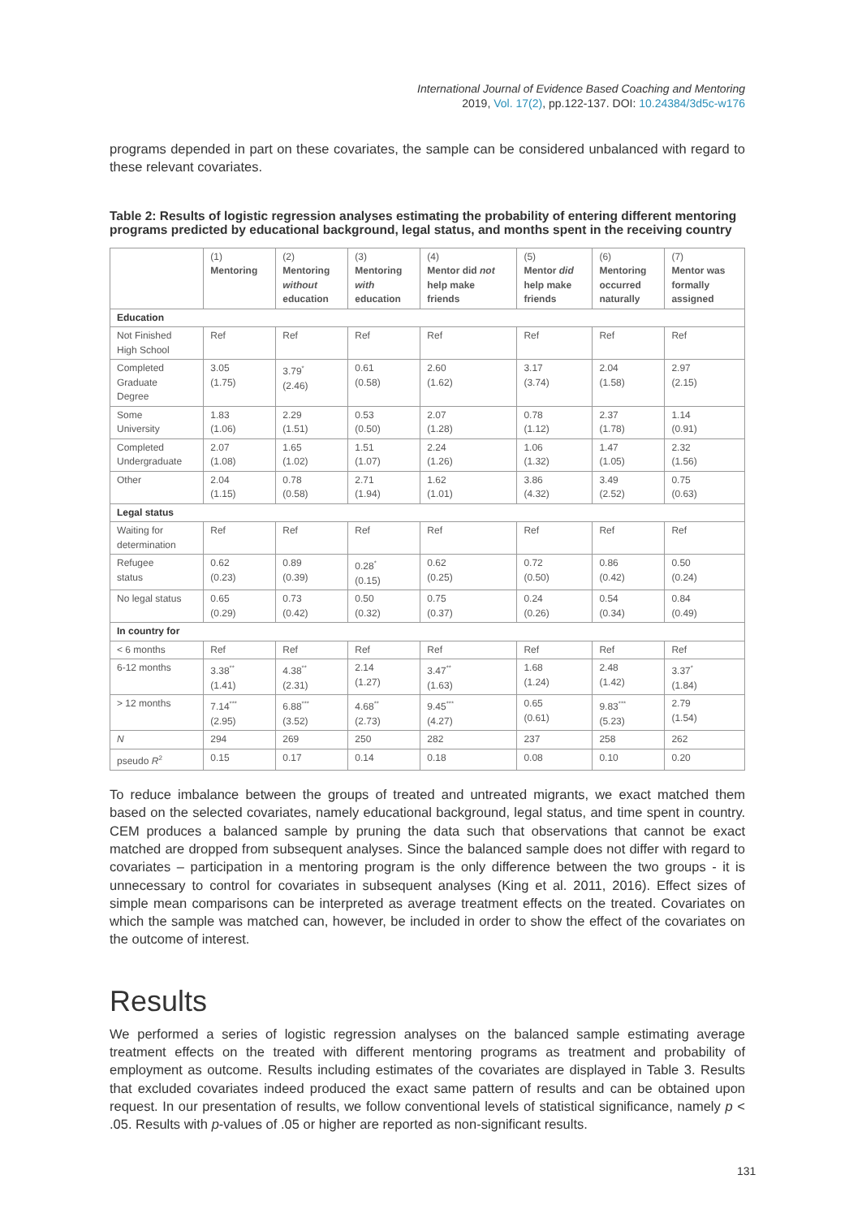International Journal of Evidence Based Coaching and Mentoring
2019, Vol. 17(2), pp.122-137. DOI: 10.24384/3d5c-w176
programs depended in part on these covariates, the sample can be considered unbalanced with regard to these relevant covariates.
Table 2: Results of logistic regression analyses estimating the probability of entering different mentoring programs predicted by educational background, legal status, and months spent in the receiving country
| | (1) Mentoring | (2) Mentoring without education | (3) Mentoring with education | (4) Mentor did not help make friends | (5) Mentor did help make friends | (6) Mentoring occurred naturally | (7) Mentor was formally assigned |
| --- | --- | --- | --- | --- | --- | --- | --- |
| Education | | | | | | | |
| Not Finished High School | Ref | Ref | Ref | Ref | Ref | Ref | Ref |
| Completed Graduate Degree | 3.05 (1.75) | 3.79<sup>*</sup> (2.46) | 0.61 (0.58) | 2.60 (1.62) | 3.17 (3.74) | 2.04 (1.58) | 2.97 (2.15) |
| Some University | 1.83 (1.06) | 2.29 (1.51) | 0.53 (0.50) | 2.07 (1.28) | 0.78 (1.12) | 2.37 (1.78) | 1.14 (0.91) |
| Completed Undergraduate | 2.07 (1.08) | 1.65 (1.02) | 1.51 (1.07) | 2.24 (1.26) | 1.06 (1.32) | 1.47 (1.05) | 2.32 (1.56) |
| Other | 2.04 (1.15) | 0.78 (0.58) | 2.71 (1.94) | 1.62 (1.01) | 3.86 (4.32) | 3.49 (2.52) | 0.75 (0.63) |
| Legal status | | | | | | | |
| Waiting for determination | Ref | Ref | Ref | Ref | Ref | Ref | Ref |
| Refugee status | 0.62 (0.23) | 0.89 (0.39) | 0.28<sup>*</sup> (0.15) | 0.62 (0.25) | 0.72 (0.50) | 0.86 (0.42) | 0.50 (0.24) |
| No legal status | 0.65 (0.29) | 0.73 (0.42) | 0.50 (0.32) | 0.75 (0.37) | 0.24 (0.26) | 0.54 (0.34) | 0.84 (0.49) |
| In country for | | | | | | | |
| < 6 months | Ref | Ref | Ref | Ref | Ref | Ref | Ref |
| 6-12 months | 3.38<sup>**</sup> (1.41) | 4.38<sup>**</sup> (2.31) | 2.14 (1.27) | 3.47<sup>**</sup> (1.63) | 1.68 (1.24) | 2.48 (1.42) | 3.37<sup>*</sup> (1.84) |
| > 12 months | 7.14<sup>***</sup> (2.95) | 6.88<sup>***</sup> (3.52) | 4.68<sup>**</sup> (2.73) | 9.45<sup>***</sup> (4.27) | 0.65 (0.61) | 9.83<sup>***</sup> (5.23) | 2.79 (1.54) |
| N | 294 | 269 | 250 | 282 | 237 | 258 | 262 |
| pseudo R<sup>2</sup> | 0.15 | 0.17 | 0.14 | 0.18 | 0.08 | 0.10 | 0.20 |
To reduce imbalance between the groups of treated and untreated migrants, we exact matched them based on the selected covariates, namely educational background, legal status, and time spent in country. CEM produces a balanced sample by pruning the data such that observations that cannot be exact matched are dropped from subsequent analyses. Since the balanced sample does not differ with regard to covariates – participation in a mentoring program is the only difference between the two groups - it is unnecessary to control for covariates in subsequent analyses (King et al. 2011, 2016). Effect sizes of simple mean comparisons can be interpreted as average treatment effects on the treated. Covariates on which the sample was matched can, however, be included in order to show the effect of the covariates on the outcome of interest.
Results
We performed a series of logistic regression analyses on the balanced sample estimating average treatment effects on the treated with different mentoring programs as treatment and probability of employment as outcome. Results including estimates of the covariates are displayed in Table 3. Results that excluded covariates indeed produced the exact same pattern of results and can be obtained upon request. In our presentation of results, we follow conventional levels of statistical significance, namely p < .05. Results with p-values of .05 or higher are reported as non-significant results.
131